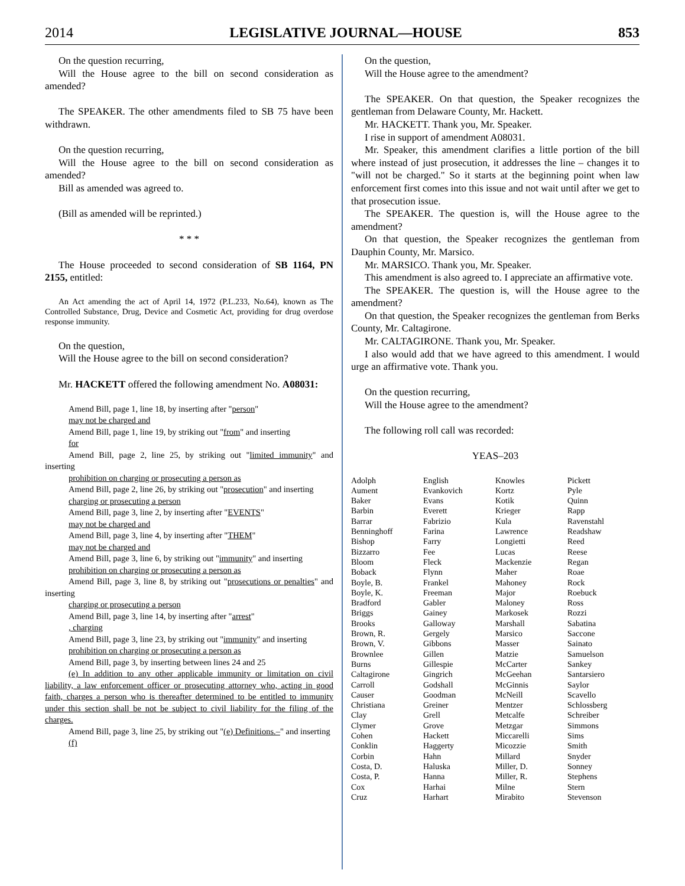2014 LEGISLATIVE JOURNAL—HOUSE 853
On the question recurring,
Will the House agree to the bill on second consideration as amended?
The SPEAKER. The other amendments filed to SB 75 have been withdrawn.
On the question recurring,
Will the House agree to the bill on second consideration as amended?
Bill as amended was agreed to.
(Bill as amended will be reprinted.)
* * *
The House proceeded to second consideration of SB 1164, PN 2155, entitled:
An Act amending the act of April 14, 1972 (P.L.233, No.64), known as The Controlled Substance, Drug, Device and Cosmetic Act, providing for drug overdose response immunity.
On the question,
Will the House agree to the bill on second consideration?
Mr. HACKETT offered the following amendment No. A08031:
Amend Bill, page 1, line 18, by inserting after "person"
may not be charged and
Amend Bill, page 1, line 19, by striking out "from" and inserting
for
Amend Bill, page 2, line 25, by striking out "limited immunity" and inserting
prohibition on charging or prosecuting a person as
Amend Bill, page 2, line 26, by striking out "prosecution" and inserting
charging or prosecuting a person
Amend Bill, page 3, line 2, by inserting after "EVENTS"
may not be charged and
Amend Bill, page 3, line 4, by inserting after "THEM"
may not be charged and
Amend Bill, page 3, line 6, by striking out "immunity" and inserting
prohibition on charging or prosecuting a person as
Amend Bill, page 3, line 8, by striking out "prosecutions or penalties" and inserting
charging or prosecuting a person
Amend Bill, page 3, line 14, by inserting after "arrest"
, charging
Amend Bill, page 3, line 23, by striking out "immunity" and inserting
prohibition on charging or prosecuting a person as
Amend Bill, page 3, by inserting between lines 24 and 25
(e) In addition to any other applicable immunity or limitation on civil liability, a law enforcement officer or prosecuting attorney who, acting in good faith, charges a person who is thereafter determined to be entitled to immunity under this section shall be not be subject to civil liability for the filing of the charges.
Amend Bill, page 3, line 25, by striking out "(e) Definitions.–" and inserting
(f)
On the question,
Will the House agree to the amendment?
The SPEAKER. On that question, the Speaker recognizes the gentleman from Delaware County, Mr. Hackett.
Mr. HACKETT. Thank you, Mr. Speaker.
I rise in support of amendment A08031.
Mr. Speaker, this amendment clarifies a little portion of the bill where instead of just prosecution, it addresses the line – changes it to "will not be charged." So it starts at the beginning point when law enforcement first comes into this issue and not wait until after we get to that prosecution issue.
The SPEAKER. The question is, will the House agree to the amendment?
On that question, the Speaker recognizes the gentleman from Dauphin County, Mr. Marsico.
Mr. MARSICO. Thank you, Mr. Speaker.
This amendment is also agreed to. I appreciate an affirmative vote.
The SPEAKER. The question is, will the House agree to the amendment?
On that question, the Speaker recognizes the gentleman from Berks County, Mr. Caltagirone.
Mr. CALTAGIRONE. Thank you, Mr. Speaker.
I also would add that we have agreed to this amendment. I would urge an affirmative vote. Thank you.
On the question recurring,
Will the House agree to the amendment?
The following roll call was recorded:
YEAS–203
| Adolph | English | Knowles | Pickett |
| Aument | Evankovich | Kortz | Pyle |
| Baker | Evans | Kotik | Quinn |
| Barbin | Everett | Krieger | Rapp |
| Barrar | Fabrizio | Kula | Ravenstahl |
| Benninghoff | Farina | Lawrence | Readshaw |
| Bishop | Farry | Longietti | Reed |
| Bizzarro | Fee | Lucas | Reese |
| Bloom | Fleck | Mackenzie | Regan |
| Boback | Flynn | Maher | Roae |
| Boyle, B. | Frankel | Mahoney | Rock |
| Boyle, K. | Freeman | Major | Roebuck |
| Bradford | Gabler | Maloney | Ross |
| Briggs | Gainey | Markosek | Rozzi |
| Brooks | Galloway | Marshall | Sabatina |
| Brown, R. | Gergely | Marsico | Saccone |
| Brown, V. | Gibbons | Masser | Sainato |
| Brownlee | Gillen | Matzie | Samuelson |
| Burns | Gillespie | McCarter | Sankey |
| Caltagirone | Gingrich | McGeehan | Santarsiero |
| Carroll | Godshall | McGinnis | Saylor |
| Causer | Goodman | McNeill | Scavello |
| Christiana | Greiner | Mentzer | Schlossberg |
| Clay | Grell | Metcalfe | Schreiber |
| Clymer | Grove | Metzgar | Simmons |
| Cohen | Hackett | Miccarelli | Sims |
| Conklin | Haggerty | Micozzie | Smith |
| Corbin | Hahn | Millard | Snyder |
| Costa, D. | Haluska | Miller, D. | Sonney |
| Costa, P. | Hanna | Miller, R. | Stephens |
| Cox | Harhai | Milne | Stern |
| Cruz | Harhart | Mirabito | Stevenson |